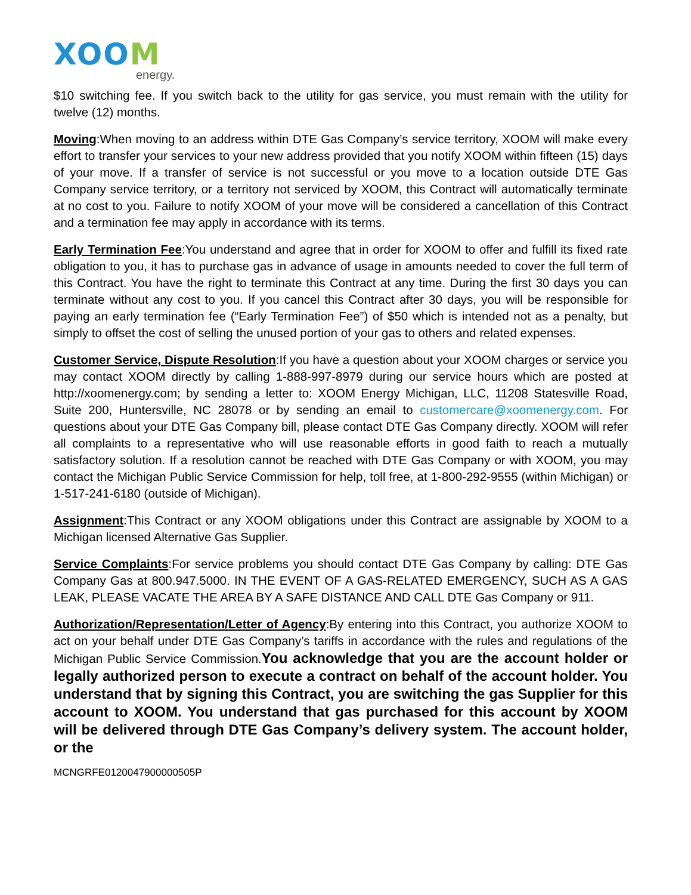XOOM
energy.
$10 switching fee. If you switch back to the utility for gas service, you must remain with the utility for twelve (12) months.
Moving:When moving to an address within DTE Gas Company’s service territory, XOOM will make every effort to transfer your services to your new address provided that you notify XOOM within fifteen (15) days of your move. If a transfer of service is not successful or you move to a location outside DTE Gas Company service territory, or a territory not serviced by XOOM, this Contract will automatically terminate at no cost to you. Failure to notify XOOM of your move will be considered a cancellation of this Contract and a termination fee may apply in accordance with its terms.
Early Termination Fee:You understand and agree that in order for XOOM to offer and fulfill its fixed rate obligation to you, it has to purchase gas in advance of usage in amounts needed to cover the full term of this Contract. You have the right to terminate this Contract at any time. During the first 30 days you can terminate without any cost to you. If you cancel this Contract after 30 days, you will be responsible for paying an early termination fee (“Early Termination Fee”) of $50 which is intended not as a penalty, but simply to offset the cost of selling the unused portion of your gas to others and related expenses.
Customer Service, Dispute Resolution:If you have a question about your XOOM charges or service you may contact XOOM directly by calling 1-888-997-8979 during our service hours which are posted at http://xoomenergy.com; by sending a letter to: XOOM Energy Michigan, LLC, 11208 Statesville Road, Suite 200, Huntersville, NC 28078 or by sending an email to customercare@xoomenergy.com. For questions about your DTE Gas Company bill, please contact DTE Gas Company directly. XOOM will refer all complaints to a representative who will use reasonable efforts in good faith to reach a mutually satisfactory solution. If a resolution cannot be reached with DTE Gas Company or with XOOM, you may contact the Michigan Public Service Commission for help, toll free, at 1-800-292-9555 (within Michigan) or 1-517-241-6180 (outside of Michigan).
Assignment:This Contract or any XOOM obligations under this Contract are assignable by XOOM to a Michigan licensed Alternative Gas Supplier.
Service Complaints:For service problems you should contact DTE Gas Company by calling: DTE Gas Company Gas at 800.947.5000. IN THE EVENT OF A GAS-RELATED EMERGENCY, SUCH AS A GAS LEAK, PLEASE VACATE THE AREA BY A SAFE DISTANCE AND CALL DTE Gas Company or 911.
Authorization/Representation/Letter of Agency:By entering into this Contract, you authorize XOOM to act on your behalf under DTE Gas Company’s tariffs in accordance with the rules and regulations of the Michigan Public Service Commission.You acknowledge that you are the account holder or legally authorized person to execute a contract on behalf of the account holder. You understand that by signing this Contract, you are switching the gas Supplier for this account to XOOM. You understand that gas purchased for this account by XOOM will be delivered through DTE Gas Company’s delivery system. The account holder, or the
MCNGRFE0120047900000505P